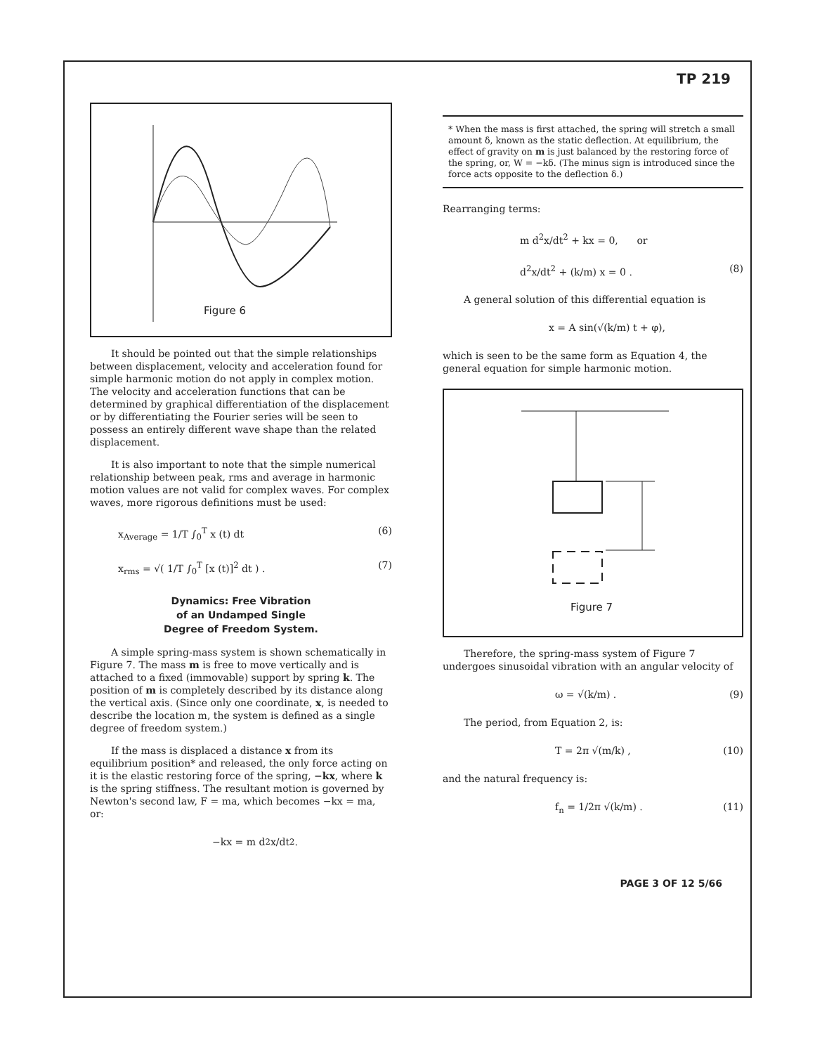TP 219
Figure 6
It should be pointed out that the simple relationships between displacement, velocity and acceleration found for simple harmonic motion do not apply in complex motion. The velocity and acceleration functions that can be determined by graphical differentiation of the displacement or by differentiating the Fourier series will be seen to possess an entirely different wave shape than the related displacement.
It is also important to note that the simple numerical relationship between peak, rms and average in harmonic motion values are not valid for complex waves. For complex waves, more rigorous definitions must be used:
x<sub>Average</sub> = 1/T ∫<sub>0</sub><sup>T</sup> x (t) dt (6)
x<sub>rms</sub> = √( 1/T ∫<sub>0</sub><sup>T</sup> [x (t)]<sup>2</sup> dt ) . (7)
Dynamics: Free Vibration
of an Undamped Single
Degree of Freedom System.
A simple spring-mass system is shown schematically in Figure 7. The mass m is free to move vertically and is attached to a fixed (immovable) support by spring k. The position of m is completely described by its distance along the vertical axis. (Since only one coordinate, x, is needed to describe the location m, the system is defined as a single degree of freedom system.)
If the mass is displaced a distance x from its equilibrium position* and released, the only force acting on it is the elastic restoring force of the spring, −kx, where k is the spring stiffness. The resultant motion is governed by Newton's second law, F = ma, which becomes −kx = ma, or:
−kx = m d<sup>2</sup>x/dt<sup>2</sup> .
* When the mass is first attached, the spring will stretch a small amount δ, known as the static deflection. At equilibrium, the effect of gravity on m is just balanced by the restoring force of the spring, or, W = −kδ. (The minus sign is introduced since the force acts opposite to the deflection δ.)
Rearranging terms:
m d<sup>2</sup>x/dt<sup>2</sup> + kx = 0, or
d<sup>2</sup>x/dt<sup>2</sup> + (k/m) x = 0 . (8)
A general solution of this differential equation is
x = A sin(√(k/m) t + φ),
which is seen to be the same form as Equation 4, the general equation for simple harmonic motion.
Figure 7
Therefore, the spring-mass system of Figure 7 undergoes sinusoidal vibration with an angular velocity of
ω = √(k/m) . (9)
The period, from Equation 2, is:
T = 2π √(m/k) , (10)
and the natural frequency is:
f<sub>n</sub> = 1/2π √(k/m) . (11)
PAGE 3 OF 12 5/66